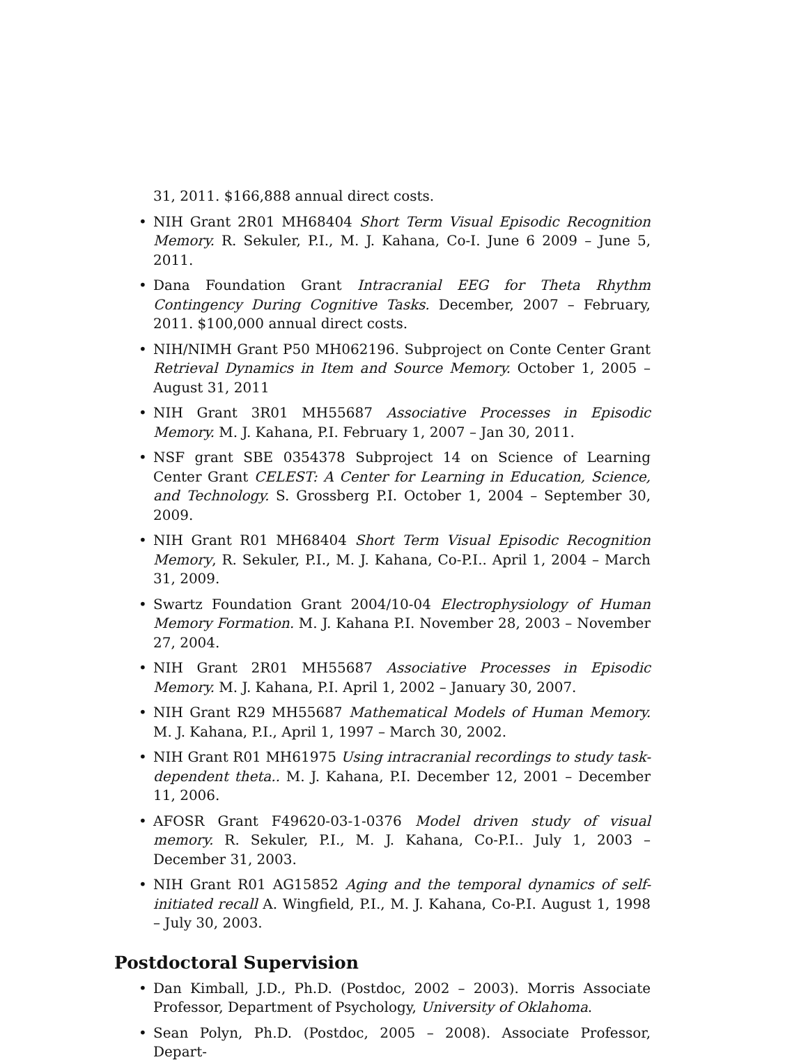31, 2011. $166,888 annual direct costs.
• NIH Grant 2R01 MH68404 Short Term Visual Episodic Recognition Memory. R. Sekuler, P.I., M. J. Kahana, Co-I. June 6 2009 – June 5, 2011.
• Dana Foundation Grant Intracranial EEG for Theta Rhythm Contingency During Cognitive Tasks. December, 2007 – February, 2011. $100,000 annual direct costs.
• NIH/NIMH Grant P50 MH062196. Subproject on Conte Center Grant Retrieval Dynamics in Item and Source Memory. October 1, 2005 – August 31, 2011
• NIH Grant 3R01 MH55687 Associative Processes in Episodic Memory. M. J. Kahana, P.I. February 1, 2007 – Jan 30, 2011.
• NSF grant SBE 0354378 Subproject 14 on Science of Learning Center Grant CELEST: A Center for Learning in Education, Science, and Technology. S. Grossberg P.I. October 1, 2004 – September 30, 2009.
• NIH Grant R01 MH68404 Short Term Visual Episodic Recognition Memory, R. Sekuler, P.I., M. J. Kahana, Co-P.I.. April 1, 2004 – March 31, 2009.
• Swartz Foundation Grant 2004/10-04 Electrophysiology of Human Memory Formation. M. J. Kahana P.I. November 28, 2003 – November 27, 2004.
• NIH Grant 2R01 MH55687 Associative Processes in Episodic Memory. M. J. Kahana, P.I. April 1, 2002 – January 30, 2007.
• NIH Grant R29 MH55687 Mathematical Models of Human Memory. M. J. Kahana, P.I., April 1, 1997 – March 30, 2002.
• NIH Grant R01 MH61975 Using intracranial recordings to study task-dependent theta.. M. J. Kahana, P.I. December 12, 2001 – December 11, 2006.
• AFOSR Grant F49620-03-1-0376 Model driven study of visual memory. R. Sekuler, P.I., M. J. Kahana, Co-P.I.. July 1, 2003 – December 31, 2003.
• NIH Grant R01 AG15852 Aging and the temporal dynamics of self-initiated recall A. Wingfield, P.I., M. J. Kahana, Co-P.I. August 1, 1998 – July 30, 2003.
Postdoctoral Supervision
• Dan Kimball, J.D., Ph.D. (Postdoc, 2002 – 2003). Morris Associate Professor, Department of Psychology, University of Oklahoma.
• Sean Polyn, Ph.D. (Postdoc, 2005 – 2008). Associate Professor, Depart-